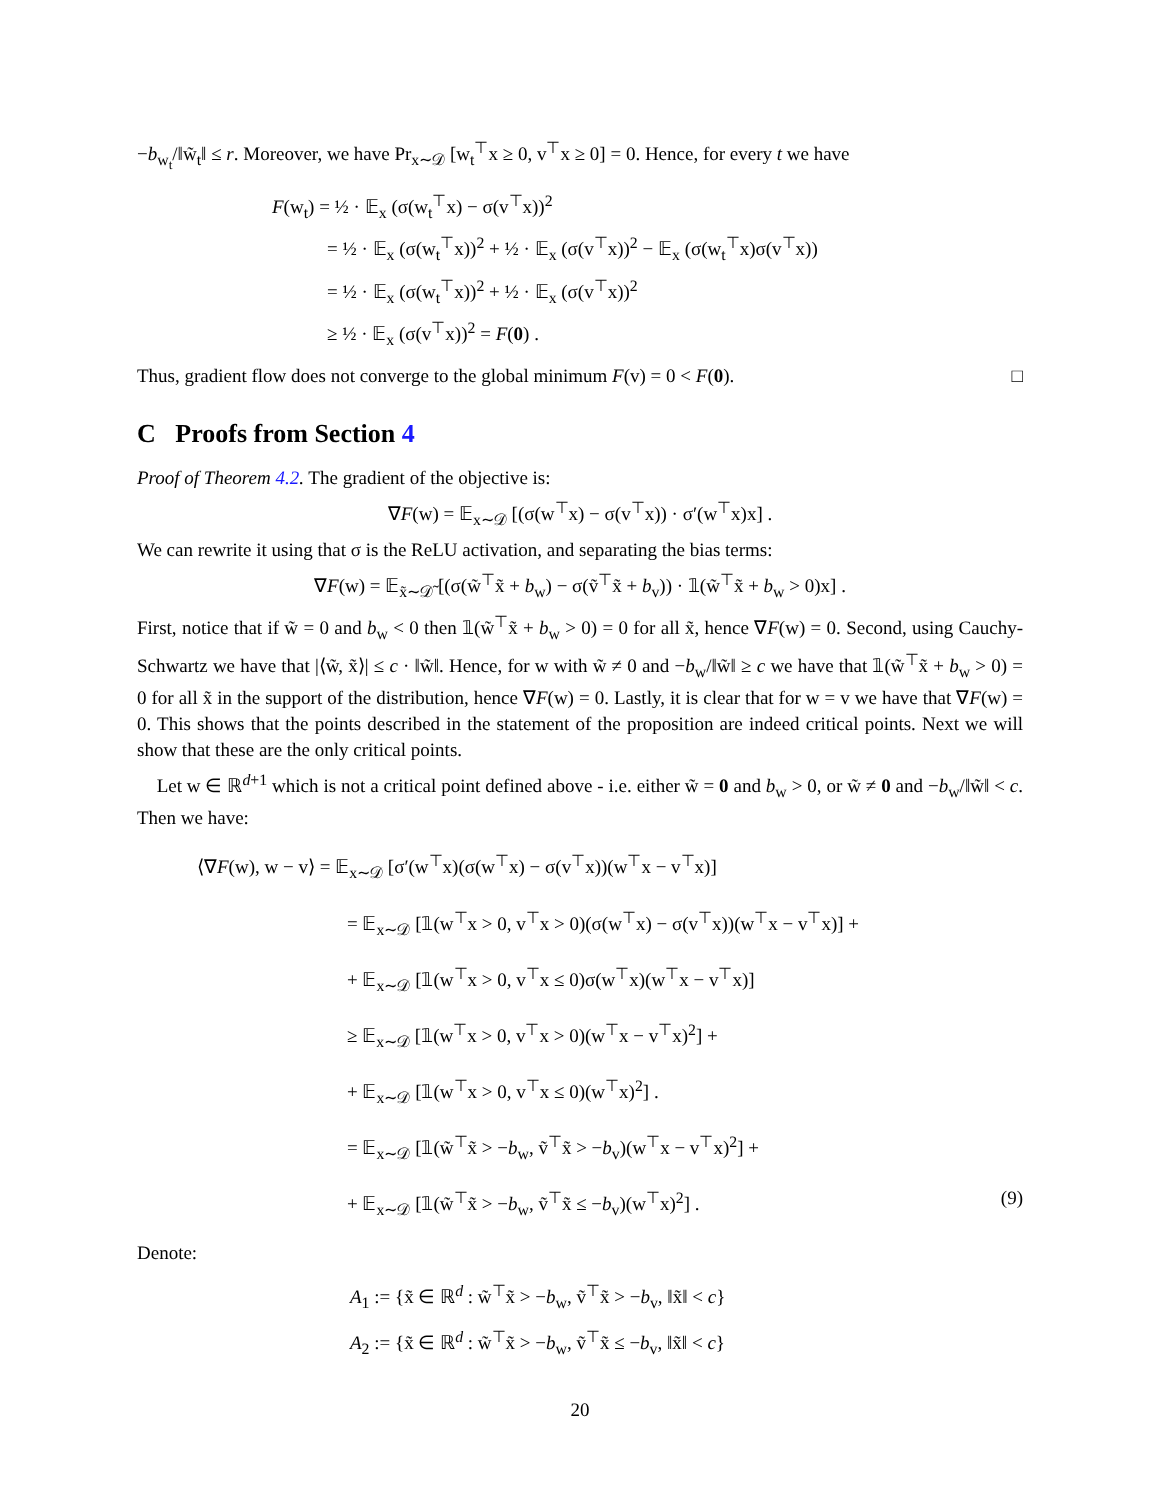−b<sub>w<sub>t</sub></sub>/‖w̃<sub>t</sub>‖ ≤ r. Moreover, we have Pr<sub>x∼𝒟</sub> [w<sub>t</sub><sup>⊤</sup>x ≥ 0, v<sup>⊤</sup>x ≥ 0] = 0. Hence, for every t we have
F(w<sub>t</sub>) = ½ · 𝔼<sub>x</sub> (σ(w<sub>t</sub><sup>⊤</sup>x) − σ(v<sup>⊤</sup>x))<sup>2</sup>
= ½ · 𝔼<sub>x</sub> (σ(w<sub>t</sub><sup>⊤</sup>x))<sup>2</sup> + ½ · 𝔼<sub>x</sub> (σ(v<sup>⊤</sup>x))<sup>2</sup> − 𝔼<sub>x</sub> (σ(w<sub>t</sub><sup>⊤</sup>x)σ(v<sup>⊤</sup>x))
= ½ · 𝔼<sub>x</sub> (σ(w<sub>t</sub><sup>⊤</sup>x))<sup>2</sup> + ½ · 𝔼<sub>x</sub> (σ(v<sup>⊤</sup>x))<sup>2</sup>
≥ ½ · 𝔼<sub>x</sub> (σ(v<sup>⊤</sup>x))<sup>2</sup> = F(0) .
Thus, gradient flow does not converge to the global minimum F(v) = 0 < F(0). □
C Proofs from Section 4
Proof of Theorem 4.2. The gradient of the objective is:
∇F(w) = 𝔼<sub>x∼𝒟</sub> [(σ(w<sup>⊤</sup>x) − σ(v<sup>⊤</sup>x)) · σ′(w<sup>⊤</sup>x)x] .
We can rewrite it using that σ is the ReLU activation, and separating the bias terms:
∇F(w) = 𝔼<sub>x̃∼𝒟̃</sub> [(σ(w̃<sup>⊤</sup>x̃ + b<sub>w</sub>) − σ(ṽ<sup>⊤</sup>x̃ + b<sub>v</sub>)) · 𝟙(w̃<sup>⊤</sup>x̃ + b<sub>w</sub> > 0)x] .
First, notice that if w̃ = 0 and b<sub>w</sub> < 0 then 𝟙(w̃<sup>⊤</sup>x̃ + b<sub>w</sub> > 0) = 0 for all x̃, hence ∇F(w) = 0. Second, using Cauchy-Schwartz we have that |⟨w̃, x̃⟩| ≤ c · ‖w̃‖. Hence, for w with w̃ ≠ 0 and −b<sub>w</sub>/‖w̃‖ ≥ c we have that 𝟙(w̃<sup>⊤</sup>x̃ + b<sub>w</sub> > 0) = 0 for all x̃ in the support of the distribution, hence ∇F(w) = 0. Lastly, it is clear that for w = v we have that ∇F(w) = 0. This shows that the points described in the statement of the proposition are indeed critical points. Next we will show that these are the only critical points.
Let w ∈ ℝ<sup>d+1</sup> which is not a critical point defined above - i.e. either w̃ = 0 and b<sub>w</sub> > 0, or w̃ ≠ 0 and −b<sub>w</sub>/‖w̃‖ < c. Then we have:
⟨∇F(w), w − v⟩ = 𝔼<sub>x∼𝒟</sub> [σ′(w<sup>⊤</sup>x)(σ(w<sup>⊤</sup>x) − σ(v<sup>⊤</sup>x))(w<sup>⊤</sup>x − v<sup>⊤</sup>x)]
= 𝔼<sub>x∼𝒟</sub> [𝟙(w<sup>⊤</sup>x > 0, v<sup>⊤</sup>x > 0)(σ(w<sup>⊤</sup>x) − σ(v<sup>⊤</sup>x))(w<sup>⊤</sup>x − v<sup>⊤</sup>x)] +
+ 𝔼<sub>x∼𝒟</sub> [𝟙(w<sup>⊤</sup>x > 0, v<sup>⊤</sup>x ≤ 0)σ(w<sup>⊤</sup>x)(w<sup>⊤</sup>x − v<sup>⊤</sup>x)]
≥ 𝔼<sub>x∼𝒟</sub> [𝟙(w<sup>⊤</sup>x > 0, v<sup>⊤</sup>x > 0)(w<sup>⊤</sup>x − v<sup>⊤</sup>x)<sup>2</sup>] +
+ 𝔼<sub>x∼𝒟</sub> [𝟙(w<sup>⊤</sup>x > 0, v<sup>⊤</sup>x ≤ 0)(w<sup>⊤</sup>x)<sup>2</sup>] .
= 𝔼<sub>x∼𝒟</sub> [𝟙(w̃<sup>⊤</sup>x̃ > −b<sub>w</sub>, ṽ<sup>⊤</sup>x̃ > −b<sub>v</sub>)(w<sup>⊤</sup>x − v<sup>⊤</sup>x)<sup>2</sup>] +
+ 𝔼<sub>x∼𝒟</sub> [𝟙(w̃<sup>⊤</sup>x̃ > −b<sub>w</sub>, ṽ<sup>⊤</sup>x̃ ≤ −b<sub>v</sub>)(w<sup>⊤</sup>x)<sup>2</sup>] . (9)
Denote:
A<sub>1</sub> := {x̃ ∈ ℝ<sup>d</sup> : w̃<sup>⊤</sup>x̃ > −b<sub>w</sub>, ṽ<sup>⊤</sup>x̃ > −b<sub>v</sub>, ‖x̃‖ < c}
A<sub>2</sub> := {x̃ ∈ ℝ<sup>d</sup> : w̃<sup>⊤</sup>x̃ > −b<sub>w</sub>, ṽ<sup>⊤</sup>x̃ ≤ −b<sub>v</sub>, ‖x̃‖ < c}
20